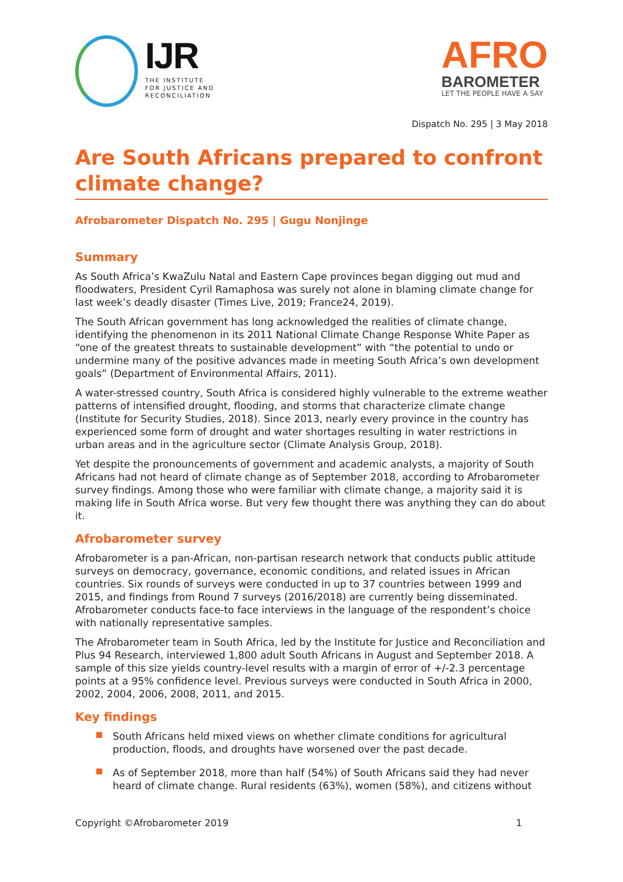IJR
THE INSTITUTE
FOR JUSTICE AND
RECONCILIATION
AFRO
BAROMETER
LET THE PEOPLE HAVE A SAY
Dispatch No. 295 | 3 May 2018
Are South Africans prepared to confront climate change?
Afrobarometer Dispatch No. 295 | Gugu Nonjinge
Summary
As South Africa’s KwaZulu Natal and Eastern Cape provinces began digging out mud and floodwaters, President Cyril Ramaphosa was surely not alone in blaming climate change for last week’s deadly disaster (Times Live, 2019; France24, 2019).
The South African government has long acknowledged the realities of climate change, identifying the phenomenon in its 2011 National Climate Change Response White Paper as “one of the greatest threats to sustainable development” with “the potential to undo or undermine many of the positive advances made in meeting South Africa’s own development goals” (Department of Environmental Affairs, 2011).
A water-stressed country, South Africa is considered highly vulnerable to the extreme weather patterns of intensified drought, flooding, and storms that characterize climate change (Institute for Security Studies, 2018). Since 2013, nearly every province in the country has experienced some form of drought and water shortages resulting in water restrictions in urban areas and in the agriculture sector (Climate Analysis Group, 2018).
Yet despite the pronouncements of government and academic analysts, a majority of South Africans had not heard of climate change as of September 2018, according to Afrobarometer survey findings. Among those who were familiar with climate change, a majority said it is making life in South Africa worse. But very few thought there was anything they can do about it.
Afrobarometer survey
Afrobarometer is a pan-African, non-partisan research network that conducts public attitude surveys on democracy, governance, economic conditions, and related issues in African countries. Six rounds of surveys were conducted in up to 37 countries between 1999 and 2015, and findings from Round 7 surveys (2016/2018) are currently being disseminated. Afrobarometer conducts face-to face interviews in the language of the respondent’s choice with nationally representative samples.
The Afrobarometer team in South Africa, led by the Institute for Justice and Reconciliation and Plus 94 Research, interviewed 1,800 adult South Africans in August and September 2018. A sample of this size yields country-level results with a margin of error of +/-2.3 percentage points at a 95% confidence level. Previous surveys were conducted in South Africa in 2000, 2002, 2004, 2006, 2008, 2011, and 2015.
Key findings
South Africans held mixed views on whether climate conditions for agricultural production, floods, and droughts have worsened over the past decade.
As of September 2018, more than half (54%) of South Africans said they had never heard of climate change. Rural residents (63%), women (58%), and citizens without
Copyright ©Afrobarometer 2019 1